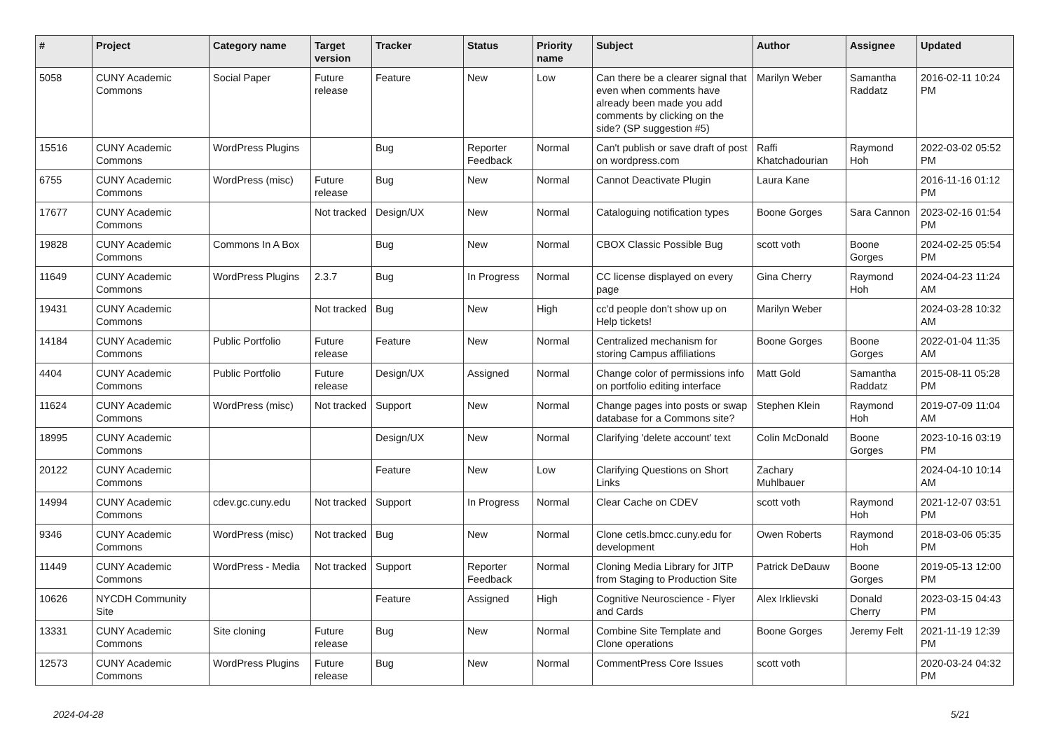| # | Project | Category name | Target version | Tracker | Status | Priority name | Subject | Author | Assignee | Updated |
| --- | --- | --- | --- | --- | --- | --- | --- | --- | --- | --- |
| 5058 | CUNY Academic Commons | Social Paper | Future release | Feature | New | Low | Can there be a clearer signal that even when comments have already been made you add comments by clicking on the side? (SP suggestion #5) | Marilyn Weber | Samantha Raddatz | 2016-02-11 10:24 PM |
| 15516 | CUNY Academic Commons | WordPress Plugins | | Bug | Reporter Feedback | Normal | Can't publish or save draft of post on wordpress.com | Raffi Khatchadourian | Raymond Hoh | 2022-03-02 05:52 PM |
| 6755 | CUNY Academic Commons | WordPress (misc) | Future release | Bug | New | Normal | Cannot Deactivate Plugin | Laura Kane | | 2016-11-16 01:12 PM |
| 17677 | CUNY Academic Commons | | Not tracked | Design/UX | New | Normal | Cataloguing notification types | Boone Gorges | Sara Cannon | 2023-02-16 01:54 PM |
| 19828 | CUNY Academic Commons | Commons In A Box | | Bug | New | Normal | CBOX Classic Possible Bug | scott voth | Boone Gorges | 2024-02-25 05:54 PM |
| 11649 | CUNY Academic Commons | WordPress Plugins | 2.3.7 | Bug | In Progress | Normal | CC license displayed on every page | Gina Cherry | Raymond Hoh | 2024-04-23 11:24 AM |
| 19431 | CUNY Academic Commons | | Not tracked | Bug | New | High | cc'd people don't show up on Help tickets! | Marilyn Weber | | 2024-03-28 10:32 AM |
| 14184 | CUNY Academic Commons | Public Portfolio | Future release | Feature | New | Normal | Centralized mechanism for storing Campus affiliations | Boone Gorges | Boone Gorges | 2022-01-04 11:35 AM |
| 4404 | CUNY Academic Commons | Public Portfolio | Future release | Design/UX | Assigned | Normal | Change color of permissions info on portfolio editing interface | Matt Gold | Samantha Raddatz | 2015-08-11 05:28 PM |
| 11624 | CUNY Academic Commons | WordPress (misc) | Not tracked | Support | New | Normal | Change pages into posts or swap database for a Commons site? | Stephen Klein | Raymond Hoh | 2019-07-09 11:04 AM |
| 18995 | CUNY Academic Commons | | | Design/UX | New | Normal | Clarifying 'delete account' text | Colin McDonald | Boone Gorges | 2023-10-16 03:19 PM |
| 20122 | CUNY Academic Commons | | | Feature | New | Low | Clarifying Questions on Short Links | Zachary Muhlbauer | | 2024-04-10 10:14 AM |
| 14994 | CUNY Academic Commons | cdev.gc.cuny.edu | Not tracked | Support | In Progress | Normal | Clear Cache on CDEV | scott voth | Raymond Hoh | 2021-12-07 03:51 PM |
| 9346 | CUNY Academic Commons | WordPress (misc) | Not tracked | Bug | New | Normal | Clone cetls.bmcc.cuny.edu for development | Owen Roberts | Raymond Hoh | 2018-03-06 05:35 PM |
| 11449 | CUNY Academic Commons | WordPress - Media | Not tracked | Support | Reporter Feedback | Normal | Cloning Media Library for JITP from Staging to Production Site | Patrick DeDauw | Boone Gorges | 2019-05-13 12:00 PM |
| 10626 | NYCDH Community Site | | | Feature | Assigned | High | Cognitive Neuroscience - Flyer and Cards | Alex Irklievski | Donald Cherry | 2023-03-15 04:43 PM |
| 13331 | CUNY Academic Commons | Site cloning | Future release | Bug | New | Normal | Combine Site Template and Clone operations | Boone Gorges | Jeremy Felt | 2021-11-19 12:39 PM |
| 12573 | CUNY Academic Commons | WordPress Plugins | Future release | Bug | New | Normal | CommentPress Core Issues | scott voth | | 2020-03-24 04:32 PM |
2024-04-28 5/21